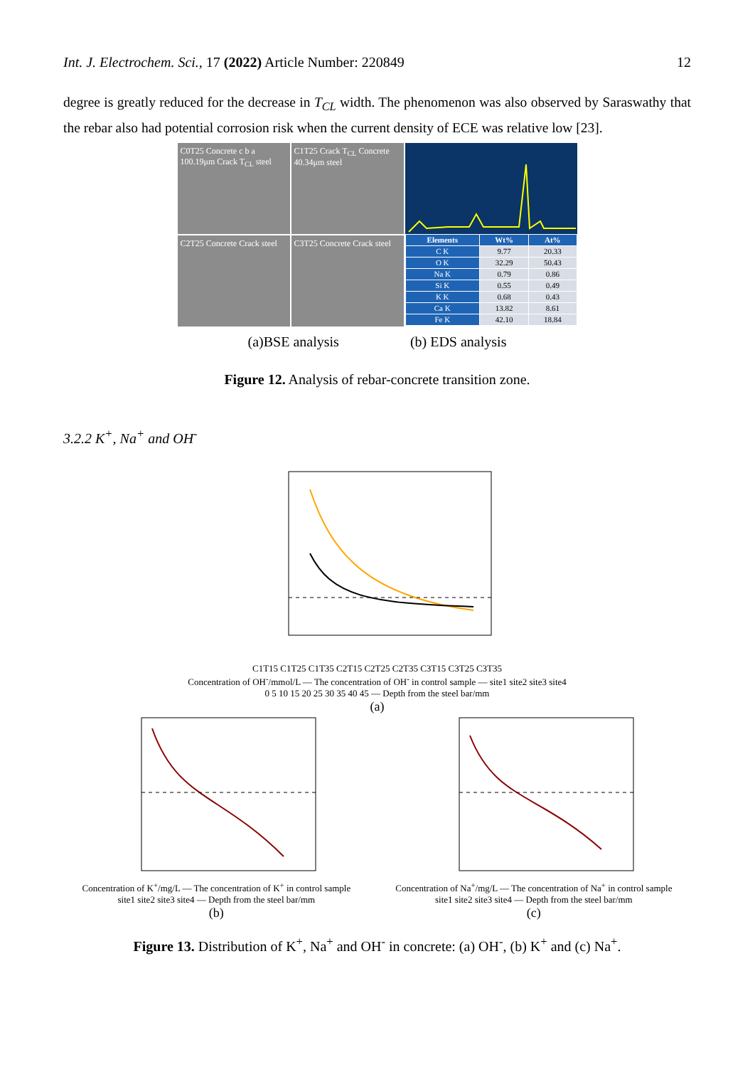Int. J. Electrochem. Sci., 17 (2022) Article Number: 220849 12
degree is greatly reduced for the decrease in T<sub>CL</sub> width. The phenomenon was also observed by Saraswathy that the rebar also had potential corrosion risk when the current density of ECE was relative low [23].
C0T25 Concrete c b a 100.19μm Crack T<sub>CL</sub> steel
C1T25 Crack T<sub>CL</sub> Concrete 40.34μm steel
C2T25 Concrete Crack steel
C3T25 Concrete Crack steel
| Elements | Wt% | At% |
| --- | --- | --- |
| C K | 9.77 | 20.33 |
| O K | 32.29 | 50.43 |
| Na K | 0.79 | 0.86 |
| Si K | 0.55 | 0.49 |
| K K | 0.68 | 0.43 |
| Ca K | 13.82 | 8.61 |
| Fe K | 42.10 | 18.84 |
(a)BSE analysis (b) EDS analysis
Figure 12. Analysis of rebar-concrete transition zone.
3.2.2 K<sup>+</sup>, Na<sup>+</sup> and OH<sup>-</sup>
C1T15 C1T25 C1T35 C2T15 C2T25 C2T35 C3T15 C3T25 C3T35
Concentration of OH<sup>-</sup>/mmol/L — The concentration of OH<sup>-</sup> in control sample — site1 site2 site3 site4
0 5 10 15 20 25 30 35 40 45 — Depth from the steel bar/mm
(a)
Concentration of K<sup>+</sup>/mg/L — The concentration of K<sup>+</sup> in control sample
site1 site2 site3 site4 — Depth from the steel bar/mm
(b)
Concentration of Na<sup>+</sup>/mg/L — The concentration of Na<sup>+</sup> in control sample
site1 site2 site3 site4 — Depth from the steel bar/mm
(c)
Figure 13. Distribution of K<sup>+</sup>, Na<sup>+</sup> and OH<sup>-</sup> in concrete: (a) OH<sup>-</sup>, (b) K<sup>+</sup> and (c) Na<sup>+</sup>.